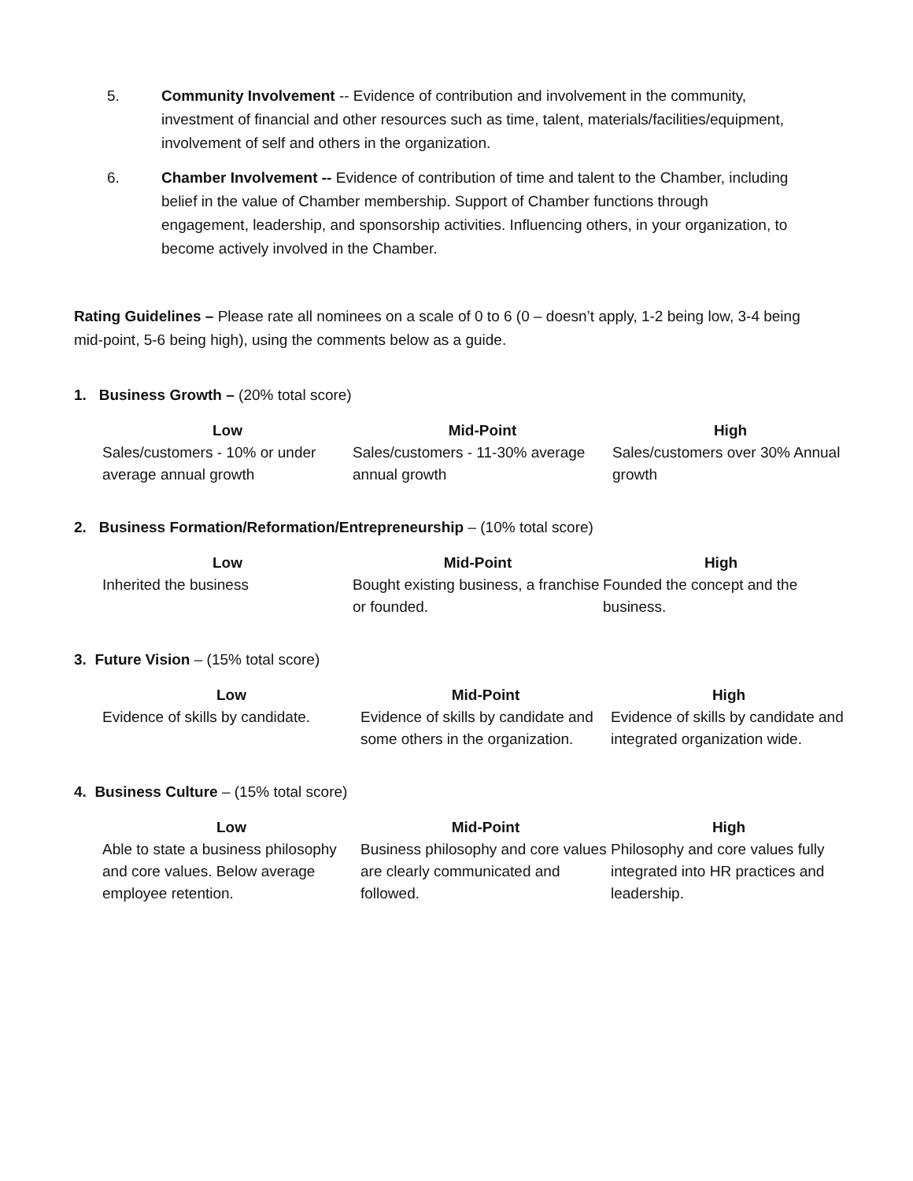5. Community Involvement -- Evidence of contribution and involvement in the community, investment of financial and other resources such as time, talent, materials/facilities/equipment, involvement of self and others in the organization.
6. Chamber Involvement -- Evidence of contribution of time and talent to the Chamber, including belief in the value of Chamber membership. Support of Chamber functions through engagement, leadership, and sponsorship activities. Influencing others, in your organization, to become actively involved in the Chamber.
Rating Guidelines – Please rate all nominees on a scale of 0 to 6 (0 – doesn’t apply, 1-2 being low, 3-4 being mid-point, 5-6 being high), using the comments below as a guide.
1. Business Growth – (20% total score)
| Low | Mid-Point | High |
| --- | --- | --- |
| Sales/customers - 10% or under average annual growth | Sales/customers - 11-30% average annual growth | Sales/customers over 30% Annual growth |
2. Business Formation/Reformation/Entrepreneurship – (10% total score)
| Low | Mid-Point | High |
| --- | --- | --- |
| Inherited the business | Bought existing business, a franchise or founded. | Founded the concept and the business. |
3. Future Vision – (15% total score)
| Low | Mid-Point | High |
| --- | --- | --- |
| Evidence of skills by candidate. | Evidence of skills by candidate and some others in the organization. | Evidence of skills by candidate and integrated organization wide. |
4. Business Culture – (15% total score)
| Low | Mid-Point | High |
| --- | --- | --- |
| Able to state a business philosophy and core values. Below average employee retention. | Business philosophy and core values are clearly communicated and followed. | Philosophy and core values fully integrated into HR practices and leadership. |